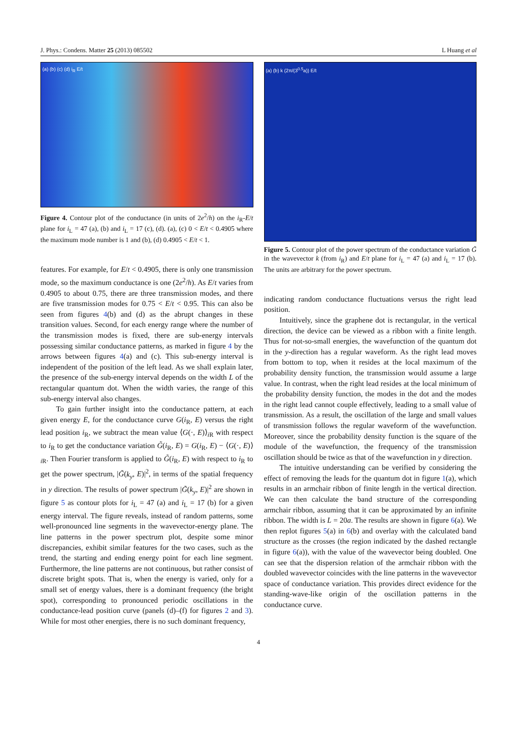J. Phys.: Condens. Matter 25 (2013) 085502 L Huang et al
(a) (b) (c) (d) i<sub>R</sub> E/t
Figure 4. Contour plot of the conductance (in units of 2e<sup>2</sup>/h) on the i<sub>R</sub>-E/t plane for i<sub>L</sub> = 47 (a), (b) and i<sub>L</sub> = 17 (c), (d). (a), (c) 0 < E/t < 0.4905 where the maximum mode number is 1 and (b), (d) 0.4905 < E/t < 1.
features. For example, for E/t < 0.4905, there is only one transmission mode, so the maximum conductance is one (2e<sup>2</sup>/h). As E/t varies from 0.4905 to about 0.75, there are three transmission modes, and there are five transmission modes for 0.75 < E/t < 0.95. This can also be seen from figures 4(b) and (d) as the abrupt changes in these transition values. Second, for each energy range where the number of the transmission modes is fixed, there are sub-energy intervals possessing similar conductance patterns, as marked in figure 4 by the arrows between figures 4(a) and (c). This sub-energy interval is independent of the position of the left lead. As we shall explain later, the presence of the sub-energy interval depends on the width L of the rectangular quantum dot. When the width varies, the range of this sub-energy interval also changes.
To gain further insight into the conductance pattern, at each given energy E, for the conductance curve G(i<sub>R</sub>, E) versus the right lead position i<sub>R</sub>, we subtract the mean value ⟨G(·, E)⟩<sub>i R</sub> with respect to i<sub>R</sub> to get the conductance variation G̃(i<sub>R</sub>, E) = G(i<sub>R</sub>, E) − ⟨G(·, E)⟩<sub>i R</sub>. Then Fourier transform is applied to G̃(i<sub>R</sub>, E) with respect to i<sub>R</sub> to get the power spectrum, |G̃(k<sub>y</sub>, E)|<sup>2</sup>, in terms of the spatial frequency in y direction. The results of power spectrum |G̃(k<sub>y</sub>, E)|<sup>2</sup> are shown in figure 5 as contour plots for i<sub>L</sub> = 47 (a) and i<sub>L</sub> = 17 (b) for a given energy interval. The figure reveals, instead of random patterns, some well-pronounced line segments in the wavevector-energy plane. The line patterns in the power spectrum plot, despite some minor discrepancies, exhibit similar features for the two cases, such as the trend, the starting and ending energy point for each line segment. Furthermore, the line patterns are not continuous, but rather consist of discrete bright spots. That is, when the energy is varied, only for a small set of energy values, there is a dominant frequency (the bright spot), corresponding to pronounced periodic oscillations in the conductance-lead position curve (panels (d)–(f) for figures 2 and 3). While for most other energies, there is no such dominant frequency,
(a) (b) k (2π/(3<sup>0.5</sup>a)) E/t
Figure 5. Contour plot of the power spectrum of the conductance variation G̃ in the wavevector k (from i<sub>R</sub>) and E/t plane for i<sub>L</sub> = 47 (a) and i<sub>L</sub> = 17 (b). The units are arbitrary for the power spectrum.
indicating random conductance fluctuations versus the right lead position.
Intuitively, since the graphene dot is rectangular, in the vertical direction, the device can be viewed as a ribbon with a finite length. Thus for not-so-small energies, the wavefunction of the quantum dot in the y-direction has a regular waveform. As the right lead moves from bottom to top, when it resides at the local maximum of the probability density function, the transmission would assume a large value. In contrast, when the right lead resides at the local minimum of the probability density function, the modes in the dot and the modes in the right lead cannot couple effectively, leading to a small value of transmission. As a result, the oscillation of the large and small values of transmission follows the regular waveform of the wavefunction. Moreover, since the probability density function is the square of the module of the wavefunction, the frequency of the transmission oscillation should be twice as that of the wavefunction in y direction.
The intuitive understanding can be verified by considering the effect of removing the leads for the quantum dot in figure 1(a), which results in an armchair ribbon of finite length in the vertical direction. We can then calculate the band structure of the corresponding armchair ribbon, assuming that it can be approximated by an infinite ribbon. The width is L = 20a. The results are shown in figure 6(a). We then replot figures 5(a) in 6(b) and overlay with the calculated band structure as the crosses (the region indicated by the dashed rectangle in figure 6(a)), with the value of the wavevector being doubled. One can see that the dispersion relation of the armchair ribbon with the doubled wavevector coincides with the line patterns in the wavevector space of conductance variation. This provides direct evidence for the standing-wave-like origin of the oscillation patterns in the conductance curve.
4